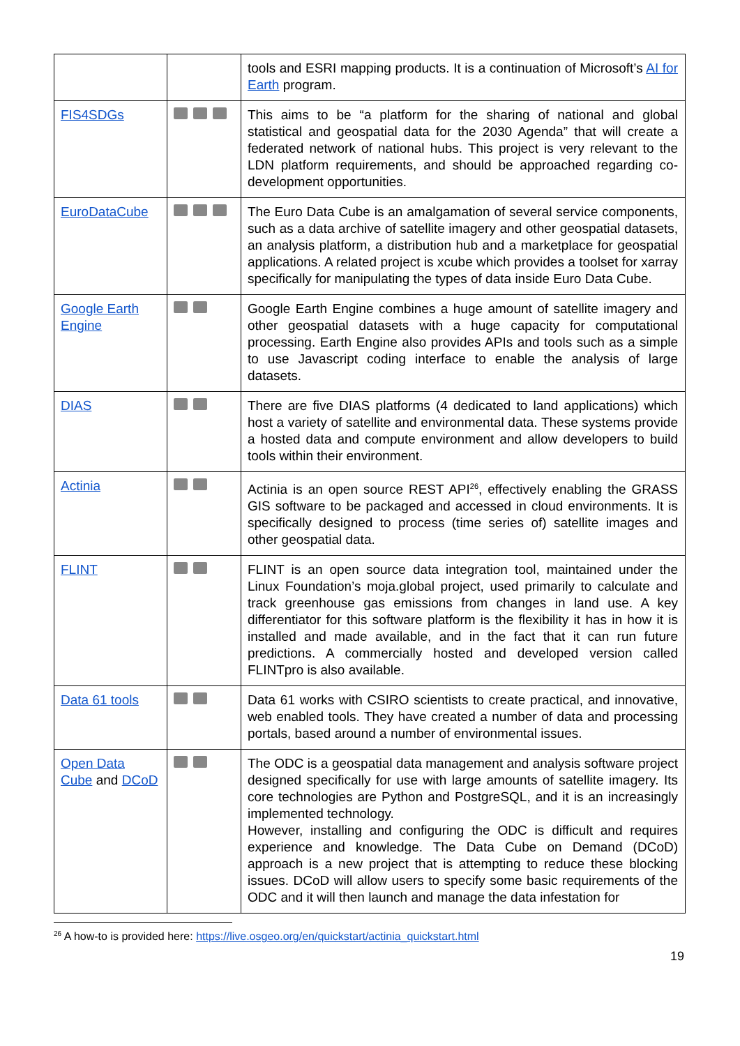| | | tools and ESRI mapping products. It is a continuation of Microsoft’s AI for Earth program. |
| FIS4SDGs | | This aims to be “a platform for the sharing of national and global statistical and geospatial data for the 2030 Agenda” that will create a federated network of national hubs. This project is very relevant to the LDN platform requirements, and should be approached regarding co-development opportunities. |
| EuroDataCube | | The Euro Data Cube is an amalgamation of several service components, such as a data archive of satellite imagery and other geospatial datasets, an analysis platform, a distribution hub and a marketplace for geospatial applications. A related project is xcube which provides a toolset for xarray specifically for manipulating the types of data inside Euro Data Cube. |
| Google Earth Engine | | Google Earth Engine combines a huge amount of satellite imagery and other geospatial datasets with a huge capacity for computational processing. Earth Engine also provides APIs and tools such as a simple to use Javascript coding interface to enable the analysis of large datasets. |
| DIAS | | There are five DIAS platforms (4 dedicated to land applications) which host a variety of satellite and environmental data. These systems provide a hosted data and compute environment and allow developers to build tools within their environment. |
| Actinia | | Actinia is an open source REST API<sup>26</sup>, effectively enabling the GRASS GIS software to be packaged and accessed in cloud environments. It is specifically designed to process (time series of) satellite images and other geospatial data. |
| FLINT | | FLINT is an open source data integration tool, maintained under the Linux Foundation’s moja.global project, used primarily to calculate and track greenhouse gas emissions from changes in land use. A key differentiator for this software platform is the flexibility it has in how it is installed and made available, and in the fact that it can run future predictions. A commercially hosted and developed version called FLINTpro is also available. |
| Data 61 tools | | Data 61 works with CSIRO scientists to create practical, and innovative, web enabled tools. They have created a number of data and processing portals, based around a number of environmental issues. |
| Open Data Cube and DCoD | | The ODC is a geospatial data management and analysis software project designed specifically for use with large amounts of satellite imagery. Its core technologies are Python and PostgreSQL, and it is an increasingly implemented technology. However, installing and configuring the ODC is difficult and requires experience and knowledge. The Data Cube on Demand (DCoD) approach is a new project that is attempting to reduce these blocking issues. DCoD will allow users to specify some basic requirements of the ODC and it will then launch and manage the data infestation for |
<sup>26</sup> A how-to is provided here: https://live.osgeo.org/en/quickstart/actinia_quickstart.html
19